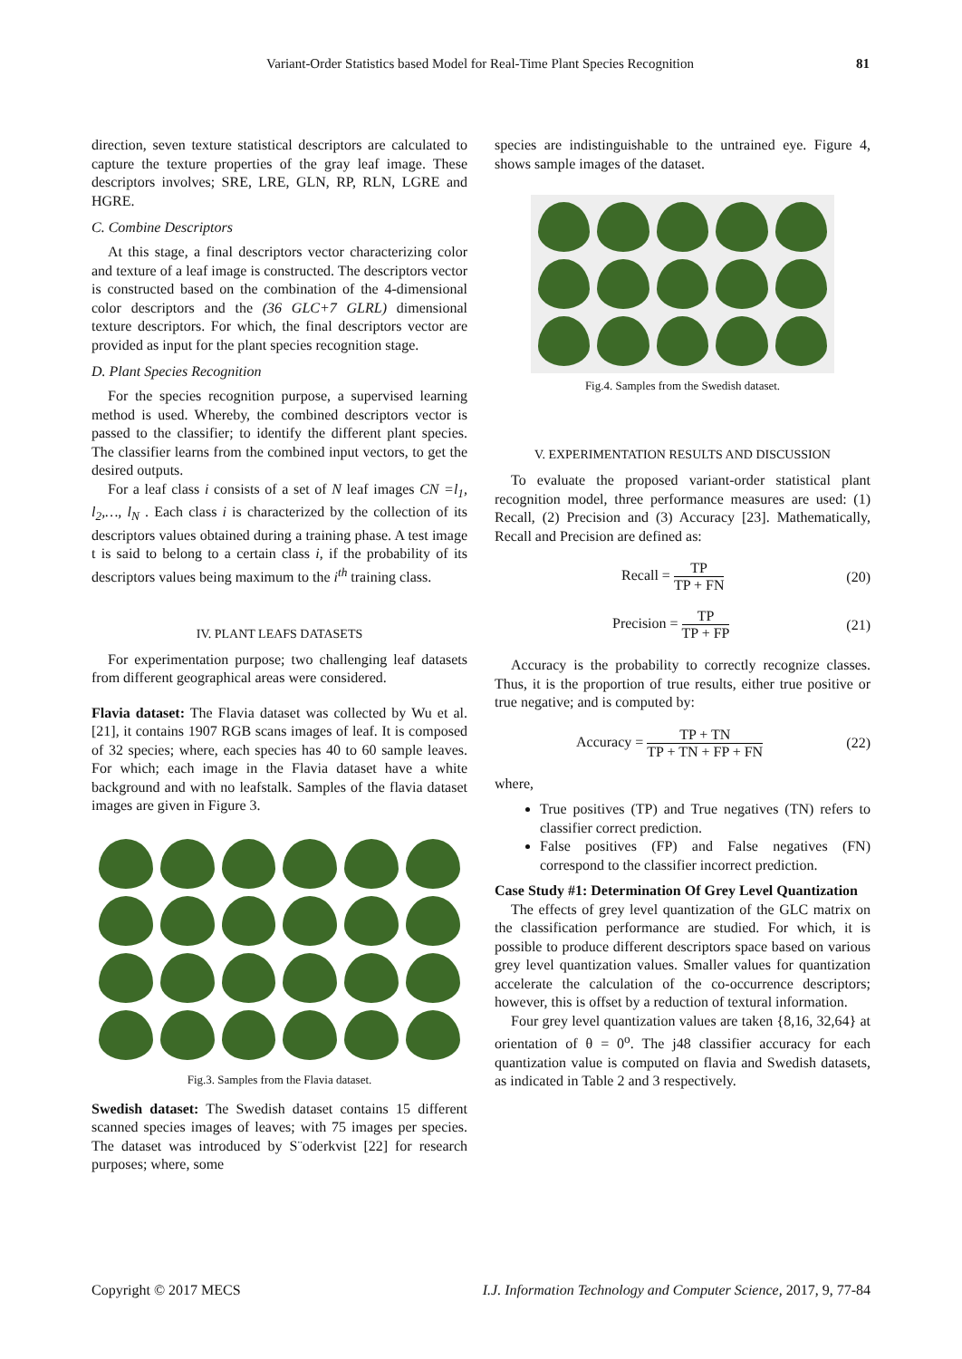Variant-Order Statistics based Model for Real-Time Plant Species Recognition 81
direction, seven texture statistical descriptors are calculated to capture the texture properties of the gray leaf image. These descriptors involves; SRE, LRE, GLN, RP, RLN, LGRE and HGRE.
C. Combine Descriptors
At this stage, a final descriptors vector characterizing color and texture of a leaf image is constructed. The descriptors vector is constructed based on the combination of the 4-dimensional color descriptors and the (36 GLC+7 GLRL) dimensional texture descriptors. For which, the final descriptors vector are provided as input for the plant species recognition stage.
D. Plant Species Recognition
For the species recognition purpose, a supervised learning method is used. Whereby, the combined descriptors vector is passed to the classifier; to identify the different plant species. The classifier learns from the combined input vectors, to get the desired outputs.
For a leaf class i consists of a set of N leaf images CN =l<sub>1</sub>, l<sub>2</sub>,…, l<sub>N</sub> . Each class i is characterized by the collection of its descriptors values obtained during a training phase. A test image t is said to belong to a certain class i, if the probability of its descriptors values being maximum to the i<sup>th</sup> training class.
IV. PLANT LEAFS DATASETS
For experimentation purpose; two challenging leaf datasets from different geographical areas were considered.
Flavia dataset: The Flavia dataset was collected by Wu et al. [21], it contains 1907 RGB scans images of leaf. It is composed of 32 species; where, each species has 40 to 60 sample leaves. For which; each image in the Flavia dataset have a white background and with no leafstalk. Samples of the flavia dataset images are given in Figure 3.
Fig.3. Samples from the Flavia dataset.
Swedish dataset: The Swedish dataset contains 15 different scanned species images of leaves; with 75 images per species. The dataset was introduced by S¨oderkvist [22] for research purposes; where, some
species are indistinguishable to the untrained eye. Figure 4, shows sample images of the dataset.
Fig.4. Samples from the Swedish dataset.
V. EXPERIMENTATION RESULTS AND DISCUSSION
To evaluate the proposed variant-order statistical plant recognition model, three performance measures are used: (1) Recall, (2) Precision and (3) Accuracy [23]. Mathematically, Recall and Precision are defined as:
Recall = TP TP + FN (20)
Precision = TP TP + FP (21)
Accuracy is the probability to correctly recognize classes. Thus, it is the proportion of true results, either true positive or true negative; and is computed by:
Accuracy = TP + TN TP + TN + FP + FN (22)
where,
True positives (TP) and True negatives (TN) refers to classifier correct prediction.
False positives (FP) and False negatives (FN) correspond to the classifier incorrect prediction.
Case Study #1: Determination Of Grey Level Quantization
The effects of grey level quantization of the GLC matrix on the classification performance are studied. For which, it is possible to produce different descriptors space based on various grey level quantization values. Smaller values for quantization accelerate the calculation of the co-occurrence descriptors; however, this is offset by a reduction of textural information.
Four grey level quantization values are taken {8,16, 32,64} at orientation of θ = 0<sup>o</sup>. The j48 classifier accuracy for each quantization value is computed on flavia and Swedish datasets, as indicated in Table 2 and 3 respectively.
Copyright © 2017 MECS I.J. Information Technology and Computer Science, 2017, 9, 77-84